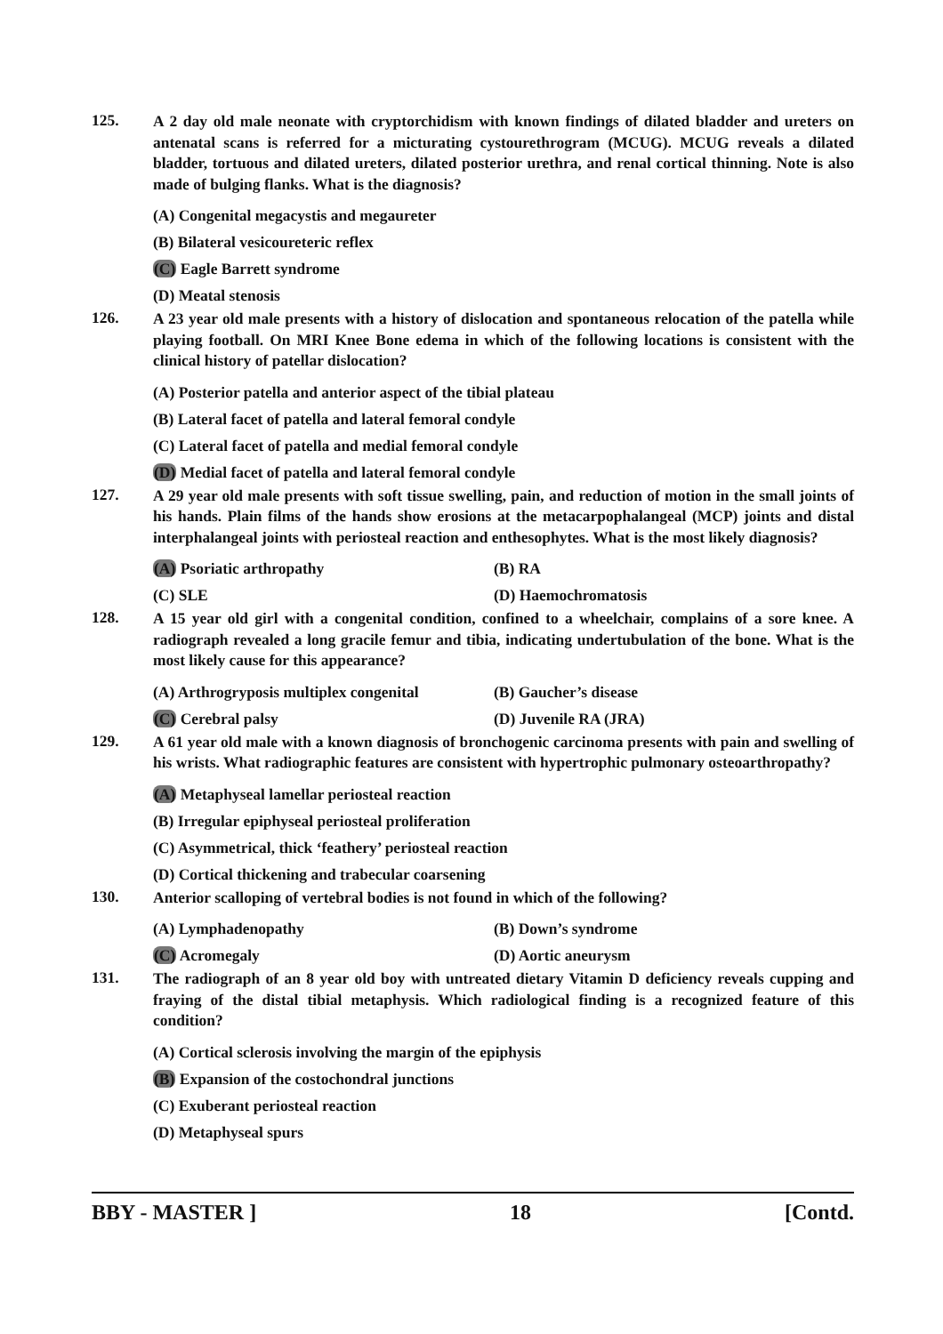125.
A 2 day old male neonate with cryptorchidism with known findings of dilated bladder and ureters on antenatal scans is referred for a micturating cystourethrogram (MCUG). MCUG reveals a dilated bladder, tortuous and dilated ureters, dilated posterior urethra, and renal cortical thinning. Note is also made of bulging flanks. What is the diagnosis?
(A) Congenital megacystis and megaureter
(B) Bilateral vesicoureteric reflex
(C) Eagle Barrett syndrome
(D) Meatal stenosis
126.
A 23 year old male presents with a history of dislocation and spontaneous relocation of the patella while playing football. On MRI Knee Bone edema in which of the following locations is consistent with the clinical history of patellar dislocation?
(A) Posterior patella and anterior aspect of the tibial plateau
(B) Lateral facet of patella and lateral femoral condyle
(C) Lateral facet of patella and medial femoral condyle
(D) Medial facet of patella and lateral femoral condyle
127.
A 29 year old male presents with soft tissue swelling, pain, and reduction of motion in the small joints of his hands. Plain films of the hands show erosions at the metacarpophalangeal (MCP) joints and distal interphalangeal joints with periosteal reaction and enthesophytes. What is the most likely diagnosis?
(A) Psoriatic arthropathy (B) RA
(C) SLE (D) Haemochromatosis
128.
A 15 year old girl with a congenital condition, confined to a wheelchair, complains of a sore knee. A radiograph revealed a long gracile femur and tibia, indicating undertubulation of the bone. What is the most likely cause for this appearance?
(A) Arthrogryposis multiplex congenital (B) Gaucher’s disease
(C) Cerebral palsy (D) Juvenile RA (JRA)
129.
A 61 year old male with a known diagnosis of bronchogenic carcinoma presents with pain and swelling of his wrists. What radiographic features are consistent with hypertrophic pulmonary osteoarthropathy?
(A) Metaphyseal lamellar periosteal reaction
(B) Irregular epiphyseal periosteal proliferation
(C) Asymmetrical, thick ‘feathery’ periosteal reaction
(D) Cortical thickening and trabecular coarsening
130.
Anterior scalloping of vertebral bodies is not found in which of the following?
(A) Lymphadenopathy (B) Down’s syndrome
(C) Acromegaly (D) Aortic aneurysm
131.
The radiograph of an 8 year old boy with untreated dietary Vitamin D deficiency reveals cupping and fraying of the distal tibial metaphysis. Which radiological finding is a recognized feature of this condition?
(A) Cortical sclerosis involving the margin of the epiphysis
(B) Expansion of the costochondral junctions
(C) Exuberant periosteal reaction
(D) Metaphyseal spurs
BBY - MASTER ] 18 [Contd.